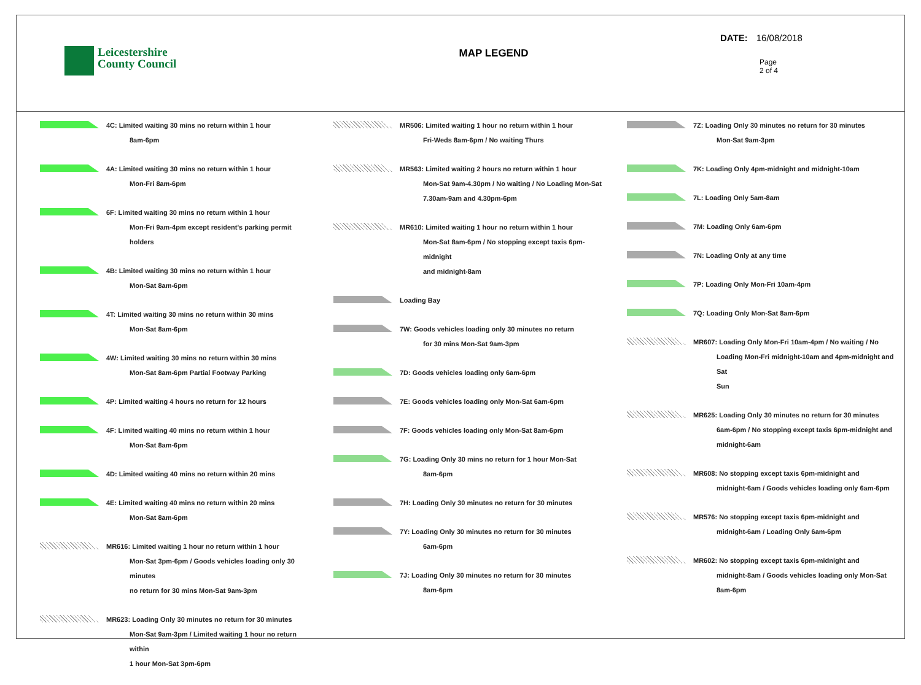Leicestershire
County Council
MAP LEGEND
DATE: 16/08/2018
Page
2 of 4
4C: Limited waiting 30 mins no return within 1 hour
8am-6pm
4A: Limited waiting 30 mins no return within 1 hour
Mon-Fri 8am-6pm
6F: Limited waiting 30 mins no return within 1 hour
Mon-Fri 9am-4pm except resident's parking permit holders
4B: Limited waiting 30 mins no return within 1 hour
Mon-Sat 8am-6pm
4T: Limited waiting 30 mins no return within 30 mins
Mon-Sat 8am-6pm
4W: Limited waiting 30 mins no return within 30 mins
Mon-Sat 8am-6pm Partial Footway Parking
4P: Limited waiting 4 hours no return for 12 hours
4F: Limited waiting 40 mins no return within 1 hour
Mon-Sat 8am-6pm
4D: Limited waiting 40 mins no return within 20 mins
4E: Limited waiting 40 mins no return within 20 mins
Mon-Sat 8am-6pm
MR616: Limited waiting 1 hour no return within 1 hour
Mon-Sat 3pm-6pm / Goods vehicles loading only 30 minutes
no return for 30 mins Mon-Sat 9am-3pm
MR623: Loading Only 30 minutes no return for 30 minutes
Mon-Sat 9am-3pm / Limited waiting 1 hour no return within
1 hour Mon-Sat 3pm-6pm
MR506: Limited waiting 1 hour no return within 1 hour
Fri-Weds 8am-6pm / No waiting Thurs
MR563: Limited waiting 2 hours no return within 1 hour
Mon-Sat 9am-4.30pm / No waiting / No Loading Mon-Sat
7.30am-9am and 4.30pm-6pm
MR610: Limited waiting 1 hour no return within 1 hour
Mon-Sat 8am-6pm / No stopping except taxis 6pm-midnight
and midnight-8am
Loading Bay
7W: Goods vehicles loading only 30 minutes no return
for 30 mins Mon-Sat 9am-3pm
7D: Goods vehicles loading only 6am-6pm
7E: Goods vehicles loading only Mon-Sat 6am-6pm
7F: Goods vehicles loading only Mon-Sat 8am-6pm
7G: Loading Only 30 mins no return for 1 hour Mon-Sat
8am-6pm
7H: Loading Only 30 minutes no return for 30 minutes
7Y: Loading Only 30 minutes no return for 30 minutes
6am-6pm
7J: Loading Only 30 minutes no return for 30 minutes
8am-6pm
7Z: Loading Only 30 minutes no return for 30 minutes
Mon-Sat 9am-3pm
7K: Loading Only 4pm-midnight and midnight-10am
7L: Loading Only 5am-8am
7M: Loading Only 6am-6pm
7N: Loading Only at any time
7P: Loading Only Mon-Fri 10am-4pm
7Q: Loading Only Mon-Sat 8am-6pm
MR607: Loading Only Mon-Fri 10am-4pm / No waiting / No
Loading Mon-Fri midnight-10am and 4pm-midnight and Sat
Sun
MR625: Loading Only 30 minutes no return for 30 minutes
6am-6pm / No stopping except taxis 6pm-midnight and
midnight-6am
MR608: No stopping except taxis 6pm-midnight and
midnight-6am / Goods vehicles loading only 6am-6pm
MR576: No stopping except taxis 6pm-midnight and
midnight-6am / Loading Only 6am-6pm
MR602: No stopping except taxis 6pm-midnight and
midnight-8am / Goods vehicles loading only Mon-Sat
8am-6pm